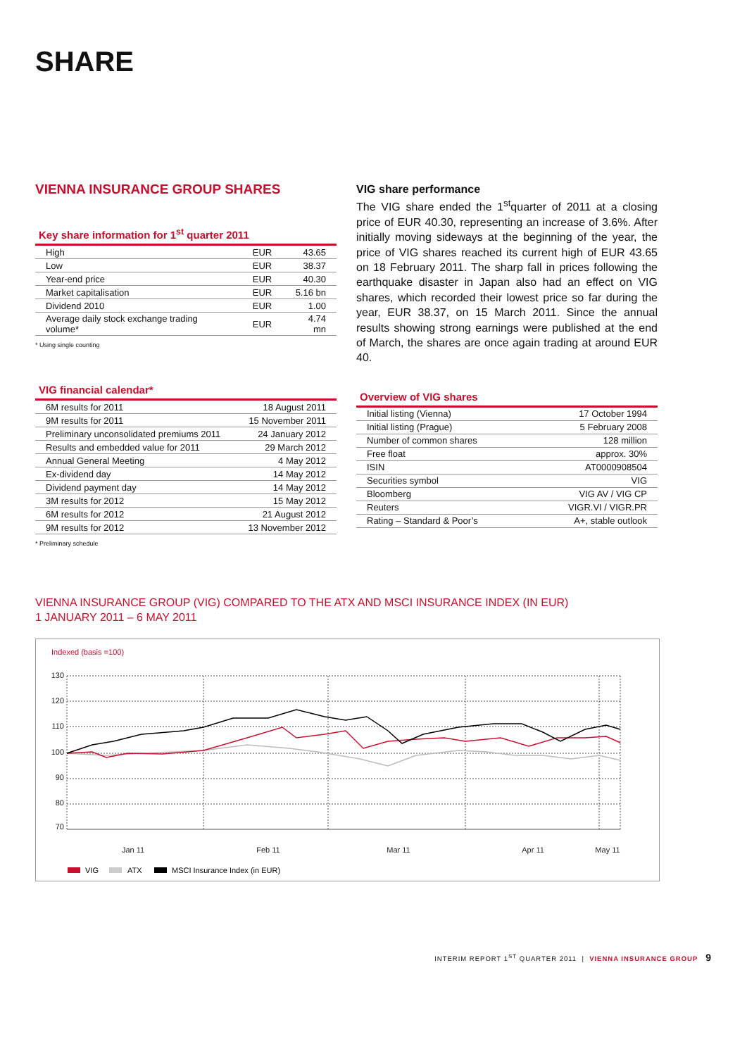SHARE
VIENNA INSURANCE GROUP SHARES
Key share information for 1<sup>st</sup> quarter 2011
| High | EUR | 43.65 |
| Low | EUR | 38.37 |
| Year-end price | EUR | 40.30 |
| Market capitalisation | EUR | 5.16 bn |
| Dividend 2010 | EUR | 1.00 |
| Average daily stock exchange trading volume* | EUR | 4.74 mn |
* Using single counting
VIG financial calendar*
| 6M results for 2011 | 18 August 2011 |
| 9M results for 2011 | 15 November 2011 |
| Preliminary unconsolidated premiums 2011 | 24 January 2012 |
| Results and embedded value for 2011 | 29 March 2012 |
| Annual General Meeting | 4 May 2012 |
| Ex-dividend day | 14 May 2012 |
| Dividend payment day | 14 May 2012 |
| 3M results for 2012 | 15 May 2012 |
| 6M results for 2012 | 21 August 2012 |
| 9M results for 2012 | 13 November 2012 |
* Preliminary schedule
VIG share performance
The VIG share ended the 1<sup>st</sup>quarter of 2011 at a closing price of EUR 40.30, representing an increase of 3.6%. After initially moving sideways at the beginning of the year, the price of VIG shares reached its current high of EUR 43.65 on 18 February 2011. The sharp fall in prices following the earthquake disaster in Japan also had an effect on VIG shares, which recorded their lowest price so far during the year, EUR 38.37, on 15 March 2011. Since the annual results showing strong earnings were published at the end of March, the shares are once again trading at around EUR 40.
Overview of VIG shares
| Initial listing (Vienna) | 17 October 1994 |
| Initial listing (Prague) | 5 February 2008 |
| Number of common shares | 128 million |
| Free float | approx. 30% |
| ISIN | AT0000908504 |
| Securities symbol | VIG |
| Bloomberg | VIG AV / VIG CP |
| Reuters | VIGR.VI / VIGR.PR |
| Rating – Standard & Poor’s | A+, stable outlook |
VIENNA INSURANCE GROUP (VIG) COMPARED TO THE ATX AND MSCI INSURANCE INDEX (IN EUR)
1 JANUARY 2011 – 6 MAY 2011
Indexed (basis =100)
130
120
110
100
90
80
70
Jan 11
Feb 11
Mar 11
Apr 11
May 11
VIG
ATX
MSCI Insurance Index (in EUR)
INTERIM REPORT 1<sup>ST</sup> QUARTER 2011 | VIENNA INSURANCE GROUP 9